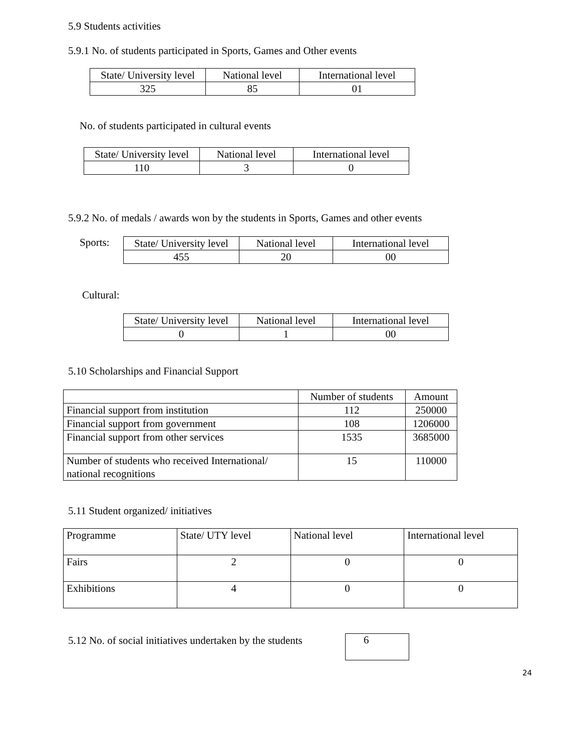5.9 Students activities
5.9.1 No. of students participated in Sports, Games and Other events
| State/ University level | National level | International level |
| --- | --- | --- |
| 325 | 85 | 01 |
No. of students participated in cultural events
| State/ University level | National level | International level |
| --- | --- | --- |
| 110 | 3 | 0 |
5.9.2 No. of medals / awards won by the students in Sports, Games and other events
Sports:
| State/ University level | National level | International level |
| --- | --- | --- |
| 455 | 20 | 00 |
Cultural:
| State/ University level | National level | International level |
| --- | --- | --- |
| 0 | 1 | 00 |
5.10 Scholarships and Financial Support
| | Number of students | Amount |
| Financial support from institution | 112 | 250000 |
| Financial support from government | 108 | 1206000 |
| Financial support from other services | 1535 | 3685000 |
| Number of students who received International/ national recognitions | 15 | 110000 |
5.11 Student organized/ initiatives
| Programme | State/ UTY level | National level | International level |
| Fairs | 2 | 0 | 0 |
| Exhibitions | 4 | 0 | 0 |
5.12 No. of social initiatives undertaken by the students
6
24